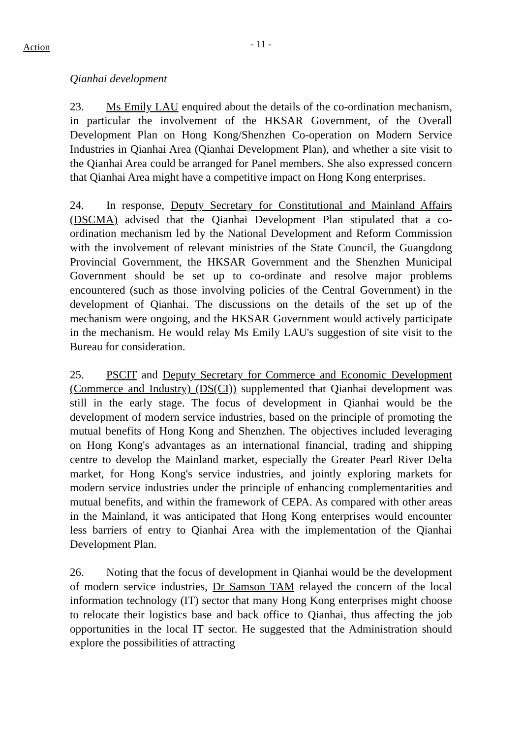Action
- 11 -
Qianhai development
23. Ms Emily LAU enquired about the details of the co-ordination mechanism, in particular the involvement of the HKSAR Government, of the Overall Development Plan on Hong Kong/Shenzhen Co-operation on Modern Service Industries in Qianhai Area (Qianhai Development Plan), and whether a site visit to the Qianhai Area could be arranged for Panel members. She also expressed concern that Qianhai Area might have a competitive impact on Hong Kong enterprises.
24. In response, Deputy Secretary for Constitutional and Mainland Affairs (DSCMA) advised that the Qianhai Development Plan stipulated that a co-ordination mechanism led by the National Development and Reform Commission with the involvement of relevant ministries of the State Council, the Guangdong Provincial Government, the HKSAR Government and the Shenzhen Municipal Government should be set up to co-ordinate and resolve major problems encountered (such as those involving policies of the Central Government) in the development of Qianhai. The discussions on the details of the set up of the mechanism were ongoing, and the HKSAR Government would actively participate in the mechanism. He would relay Ms Emily LAU's suggestion of site visit to the Bureau for consideration.
25. PSCIT and Deputy Secretary for Commerce and Economic Development (Commerce and Industry) (DS(CI)) supplemented that Qianhai development was still in the early stage. The focus of development in Qianhai would be the development of modern service industries, based on the principle of promoting the mutual benefits of Hong Kong and Shenzhen. The objectives included leveraging on Hong Kong's advantages as an international financial, trading and shipping centre to develop the Mainland market, especially the Greater Pearl River Delta market, for Hong Kong's service industries, and jointly exploring markets for modern service industries under the principle of enhancing complementarities and mutual benefits, and within the framework of CEPA. As compared with other areas in the Mainland, it was anticipated that Hong Kong enterprises would encounter less barriers of entry to Qianhai Area with the implementation of the Qianhai Development Plan.
26. Noting that the focus of development in Qianhai would be the development of modern service industries, Dr Samson TAM relayed the concern of the local information technology (IT) sector that many Hong Kong enterprises might choose to relocate their logistics base and back office to Qianhai, thus affecting the job opportunities in the local IT sector. He suggested that the Administration should explore the possibilities of attracting